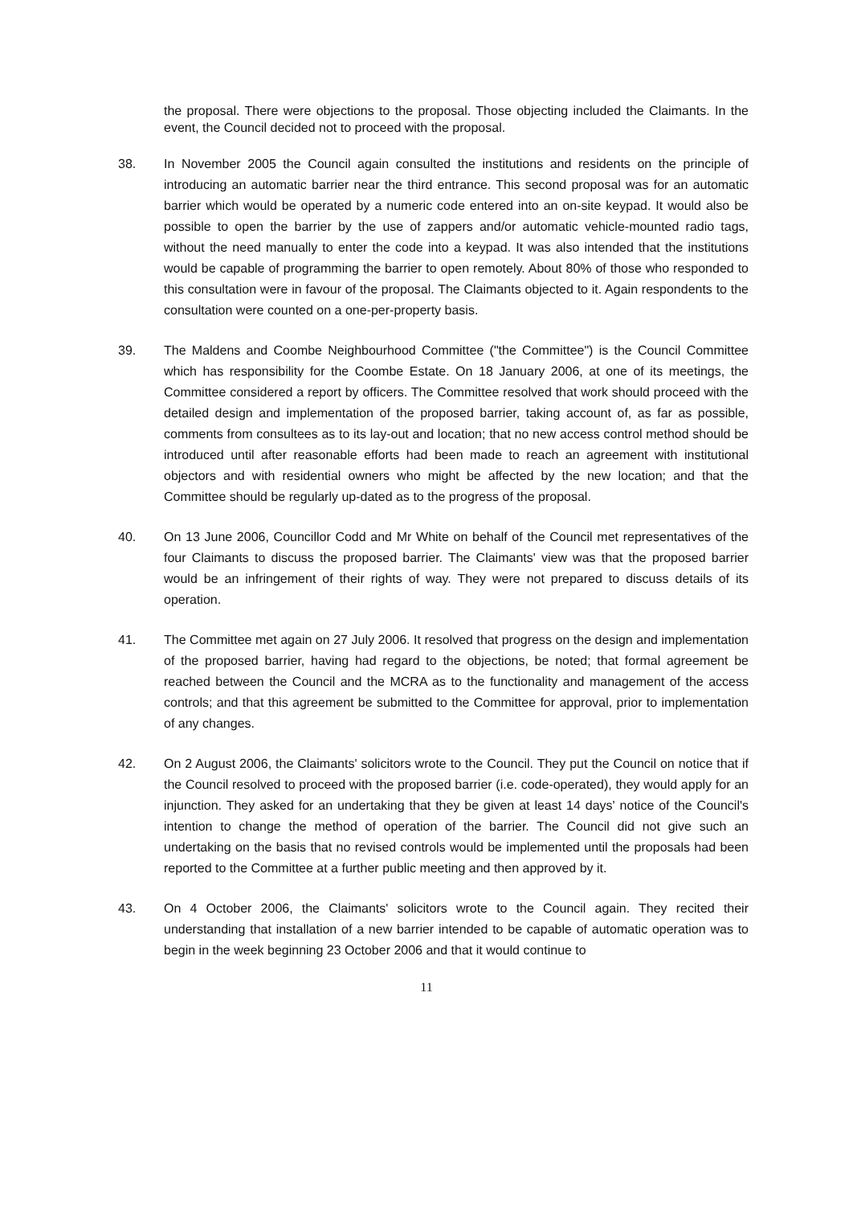the proposal. There were objections to the proposal. Those objecting included the Claimants. In the event, the Council decided not to proceed with the proposal.
38. In November 2005 the Council again consulted the institutions and residents on the principle of introducing an automatic barrier near the third entrance. This second proposal was for an automatic barrier which would be operated by a numeric code entered into an on-site keypad. It would also be possible to open the barrier by the use of zappers and/or automatic vehicle-mounted radio tags, without the need manually to enter the code into a keypad. It was also intended that the institutions would be capable of programming the barrier to open remotely. About 80% of those who responded to this consultation were in favour of the proposal. The Claimants objected to it. Again respondents to the consultation were counted on a one-per-property basis.
39. The Maldens and Coombe Neighbourhood Committee ("the Committee") is the Council Committee which has responsibility for the Coombe Estate. On 18 January 2006, at one of its meetings, the Committee considered a report by officers. The Committee resolved that work should proceed with the detailed design and implementation of the proposed barrier, taking account of, as far as possible, comments from consultees as to its lay-out and location; that no new access control method should be introduced until after reasonable efforts had been made to reach an agreement with institutional objectors and with residential owners who might be affected by the new location; and that the Committee should be regularly up-dated as to the progress of the proposal.
40. On 13 June 2006, Councillor Codd and Mr White on behalf of the Council met representatives of the four Claimants to discuss the proposed barrier. The Claimants' view was that the proposed barrier would be an infringement of their rights of way. They were not prepared to discuss details of its operation.
41. The Committee met again on 27 July 2006. It resolved that progress on the design and implementation of the proposed barrier, having had regard to the objections, be noted; that formal agreement be reached between the Council and the MCRA as to the functionality and management of the access controls; and that this agreement be submitted to the Committee for approval, prior to implementation of any changes.
42. On 2 August 2006, the Claimants' solicitors wrote to the Council. They put the Council on notice that if the Council resolved to proceed with the proposed barrier (i.e. code-operated), they would apply for an injunction. They asked for an undertaking that they be given at least 14 days' notice of the Council's intention to change the method of operation of the barrier. The Council did not give such an undertaking on the basis that no revised controls would be implemented until the proposals had been reported to the Committee at a further public meeting and then approved by it.
43. On 4 October 2006, the Claimants' solicitors wrote to the Council again. They recited their understanding that installation of a new barrier intended to be capable of automatic operation was to begin in the week beginning 23 October 2006 and that it would continue to
11